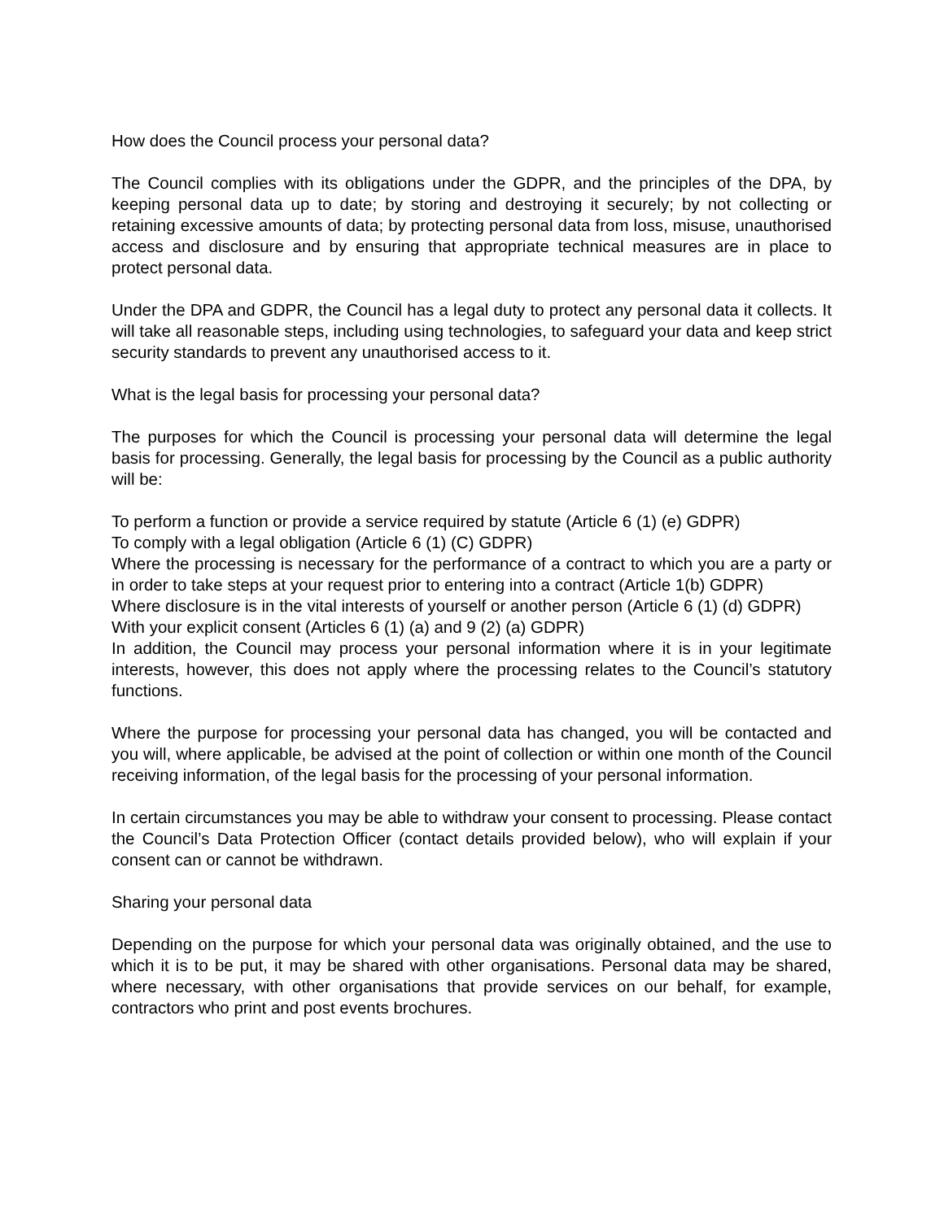How does the Council process your personal data?
The Council complies with its obligations under the GDPR, and the principles of the DPA, by keeping personal data up to date; by storing and destroying it securely; by not collecting or retaining excessive amounts of data; by protecting personal data from loss, misuse, unauthorised access and disclosure and by ensuring that appropriate technical measures are in place to protect personal data.
Under the DPA and GDPR, the Council has a legal duty to protect any personal data it collects. It will take all reasonable steps, including using technologies, to safeguard your data and keep strict security standards to prevent any unauthorised access to it.
What is the legal basis for processing your personal data?
The purposes for which the Council is processing your personal data will determine the legal basis for processing. Generally, the legal basis for processing by the Council as a public authority will be:
To perform a function or provide a service required by statute (Article 6 (1) (e) GDPR)
To comply with a legal obligation (Article 6 (1) (C) GDPR)
Where the processing is necessary for the performance of a contract to which you are a party or in order to take steps at your request prior to entering into a contract (Article 1(b) GDPR)
Where disclosure is in the vital interests of yourself or another person (Article 6 (1) (d) GDPR)
With your explicit consent (Articles 6 (1) (a) and 9 (2) (a) GDPR)
In addition, the Council may process your personal information where it is in your legitimate interests, however, this does not apply where the processing relates to the Council’s statutory functions.
Where the purpose for processing your personal data has changed, you will be contacted and you will, where applicable, be advised at the point of collection or within one month of the Council receiving information, of the legal basis for the processing of your personal information.
In certain circumstances you may be able to withdraw your consent to processing. Please contact the Council’s Data Protection Officer (contact details provided below), who will explain if your consent can or cannot be withdrawn.
Sharing your personal data
Depending on the purpose for which your personal data was originally obtained, and the use to which it is to be put, it may be shared with other organisations. Personal data may be shared, where necessary, with other organisations that provide services on our behalf, for example, contractors who print and post events brochures.